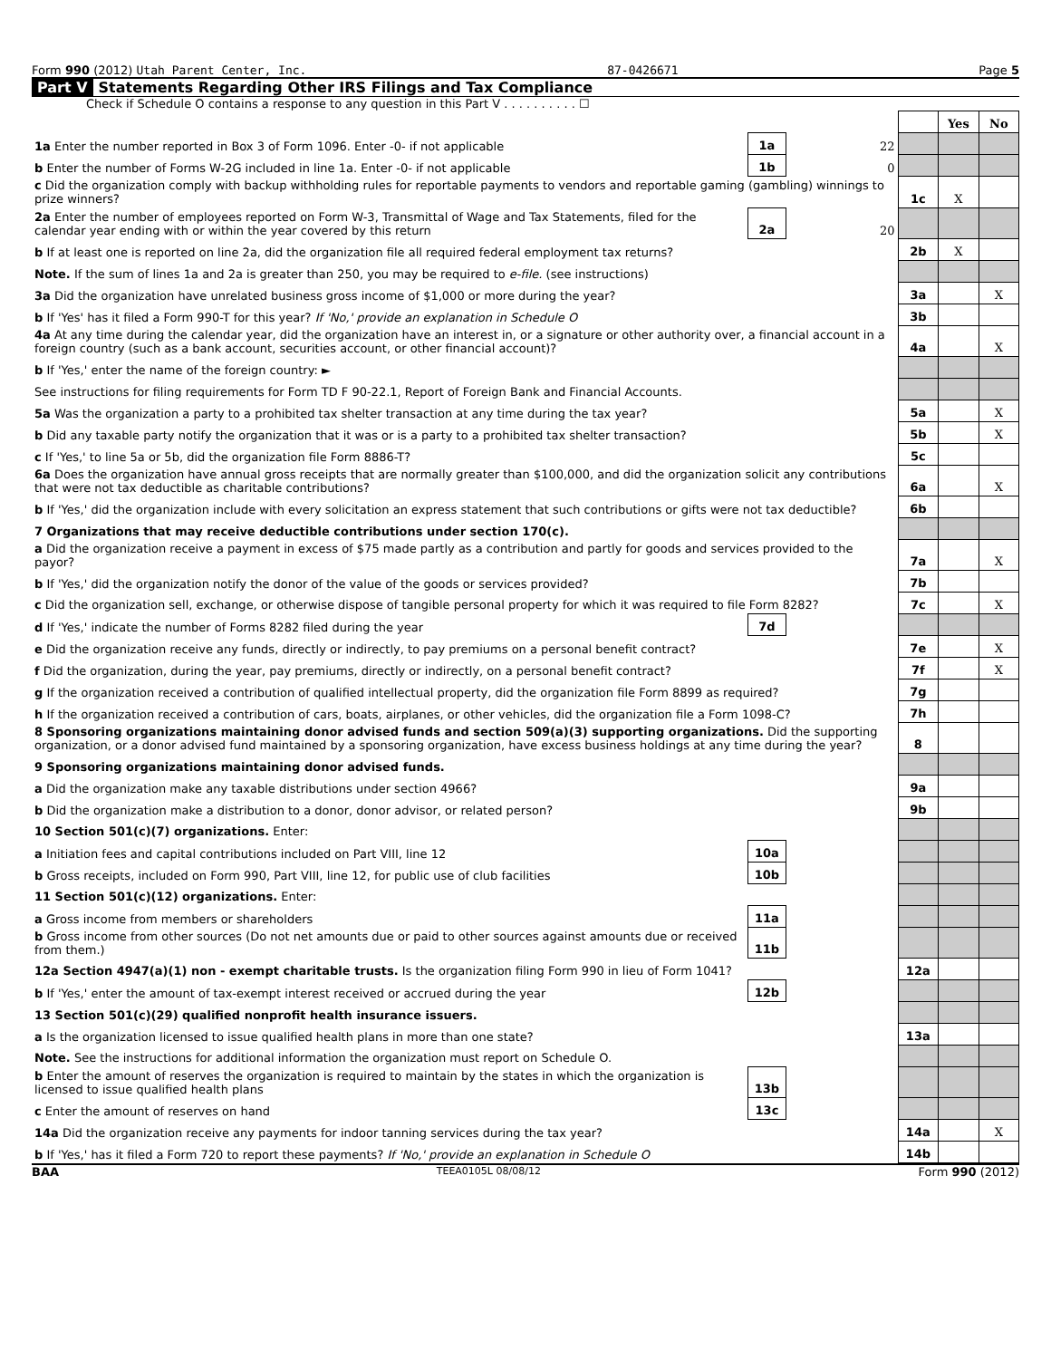Form 990 (2012) Utah Parent Center, Inc. 87-0426671 Page 5
Part V Statements Regarding Other IRS Filings and Tax Compliance
Check if Schedule O contains a response to any question in this Part V . . . . . . . . . . ☐
| | | | | Yes | No |
| 1a Enter the number reported in Box 3 of Form 1096. Enter -0- if not applicable | 1a | 22 | | | |
| b Enter the number of Forms W-2G included in line 1a. Enter -0- if not applicable | 1b | 0 | | | |
| c Did the organization comply with backup withholding rules for reportable payments to vendors and reportable gaming (gambling) winnings to prize winners? | | | 1c | X | |
| 2a Enter the number of employees reported on Form W-3, Transmittal of Wage and Tax Statements, filed for the calendar year ending with or within the year covered by this return | 2a | 20 | | | |
| b If at least one is reported on line 2a, did the organization file all required federal employment tax returns? | | | 2b | X | |
| Note. If the sum of lines 1a and 2a is greater than 250, you may be required to e-file. (see instructions) | | | | | |
| 3a Did the organization have unrelated business gross income of $1,000 or more during the year? | | | 3a | | X |
| b If 'Yes' has it filed a Form 990-T for this year? If 'No,' provide an explanation in Schedule O | | | 3b | | |
| 4a At any time during the calendar year, did the organization have an interest in, or a signature or other authority over, a financial account in a foreign country (such as a bank account, securities account, or other financial account)? | | | 4a | | X |
| b If 'Yes,' enter the name of the foreign country: ► | | | | | |
| See instructions for filing requirements for Form TD F 90-22.1, Report of Foreign Bank and Financial Accounts. | | | | | |
| 5a Was the organization a party to a prohibited tax shelter transaction at any time during the tax year? | | | 5a | | X |
| b Did any taxable party notify the organization that it was or is a party to a prohibited tax shelter transaction? | | | 5b | | X |
| c If 'Yes,' to line 5a or 5b, did the organization file Form 8886-T? | | | 5c | | |
| 6a Does the organization have annual gross receipts that are normally greater than $100,000, and did the organization solicit any contributions that were not tax deductible as charitable contributions? | | | 6a | | X |
| b If 'Yes,' did the organization include with every solicitation an express statement that such contributions or gifts were not tax deductible? | | | 6b | | |
| 7 Organizations that may receive deductible contributions under section 170(c). | | | | | |
| a Did the organization receive a payment in excess of $75 made partly as a contribution and partly for goods and services provided to the payor? | | | 7a | | X |
| b If 'Yes,' did the organization notify the donor of the value of the goods or services provided? | | | 7b | | |
| c Did the organization sell, exchange, or otherwise dispose of tangible personal property for which it was required to file Form 8282? | | | 7c | | X |
| d If 'Yes,' indicate the number of Forms 8282 filed during the year | 7d | | | | |
| e Did the organization receive any funds, directly or indirectly, to pay premiums on a personal benefit contract? | | | 7e | | X |
| f Did the organization, during the year, pay premiums, directly or indirectly, on a personal benefit contract? | | | 7f | | X |
| g If the organization received a contribution of qualified intellectual property, did the organization file Form 8899 as required? | | | 7g | | |
| h If the organization received a contribution of cars, boats, airplanes, or other vehicles, did the organization file a Form 1098-C? | | | 7h | | |
| 8 Sponsoring organizations maintaining donor advised funds and section 509(a)(3) supporting organizations. Did the supporting organization, or a donor advised fund maintained by a sponsoring organization, have excess business holdings at any time during the year? | | | 8 | | |
| 9 Sponsoring organizations maintaining donor advised funds. | | | | | |
| a Did the organization make any taxable distributions under section 4966? | | | 9a | | |
| b Did the organization make a distribution to a donor, donor advisor, or related person? | | | 9b | | |
| 10 Section 501(c)(7) organizations. Enter: | | | | | |
| a Initiation fees and capital contributions included on Part VIII, line 12 | 10a | | | | |
| b Gross receipts, included on Form 990, Part VIII, line 12, for public use of club facilities | 10b | | | | |
| 11 Section 501(c)(12) organizations. Enter: | | | | | |
| a Gross income from members or shareholders | 11a | | | | |
| b Gross income from other sources (Do not net amounts due or paid to other sources against amounts due or received from them.) | 11b | | | | |
| 12a Section 4947(a)(1) non - exempt charitable trusts. Is the organization filing Form 990 in lieu of Form 1041? | | | 12a | | |
| b If 'Yes,' enter the amount of tax-exempt interest received or accrued during the year | 12b | | | | |
| 13 Section 501(c)(29) qualified nonprofit health insurance issuers. | | | | | |
| a Is the organization licensed to issue qualified health plans in more than one state? | | | 13a | | |
| Note. See the instructions for additional information the organization must report on Schedule O. | | | | | |
| b Enter the amount of reserves the organization is required to maintain by the states in which the organization is licensed to issue qualified health plans | 13b | | | | |
| c Enter the amount of reserves on hand | 13c | | | | |
| 14a Did the organization receive any payments for indoor tanning services during the tax year? | | | 14a | | X |
| b If 'Yes,' has it filed a Form 720 to report these payments? If 'No,' provide an explanation in Schedule O | | | 14b | | |
BAA TEEA0105L 08/08/12 Form 990 (2012)